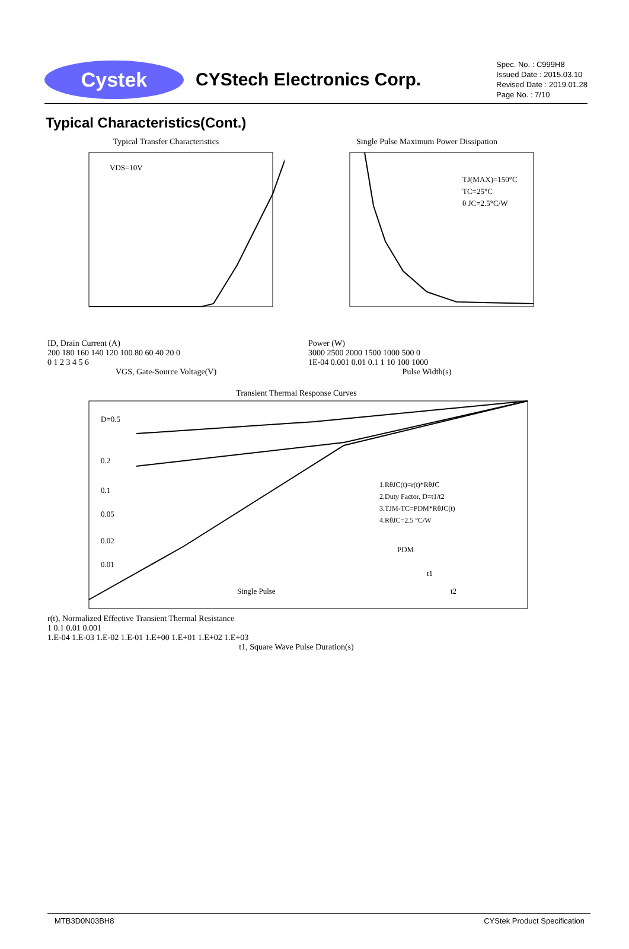Cystek
CYStech Electronics Corp.
Spec. No. : C999H8
Issued Date : 2015.03.10
Revised Date : 2019.01.28
Page No. : 7/10
Typical Characteristics(Cont.)
Typical Transfer Characteristics
VDS=10V
ID, Drain Current (A)
200 180 160 140 120 100 80 60 40 20 0
0 1 2 3 4 5 6
VGS, Gate-Source Voltage(V)
Single Pulse Maximum Power Dissipation
TJ(MAX)=150°C
TC=25°C
θ JC=2.5°C/W
Power (W)
3000 2500 2000 1500 1000 500 0
1E-04 0.001 0.01 0.1 1 10 100 1000
Pulse Width(s)
Transient Thermal Response Curves
D=0.5
0.2
0.1
0.05
0.02
0.01
Single Pulse
1.RθJC(t)=r(t)*RθJC
2.Duty Factor, D=t1/t2
3.TJM-TC=PDM*RθJC(t)
4.RθJC=2.5 °C/W
PDM
t1
t2
r(t), Normalized Effective Transient Thermal Resistance
1 0.1 0.01 0.001
1.E-04 1.E-03 1.E-02 1.E-01 1.E+00 1.E+01 1.E+02 1.E+03
t1, Square Wave Pulse Duration(s)
MTB3D0N03BH8 CYStek Product Specification